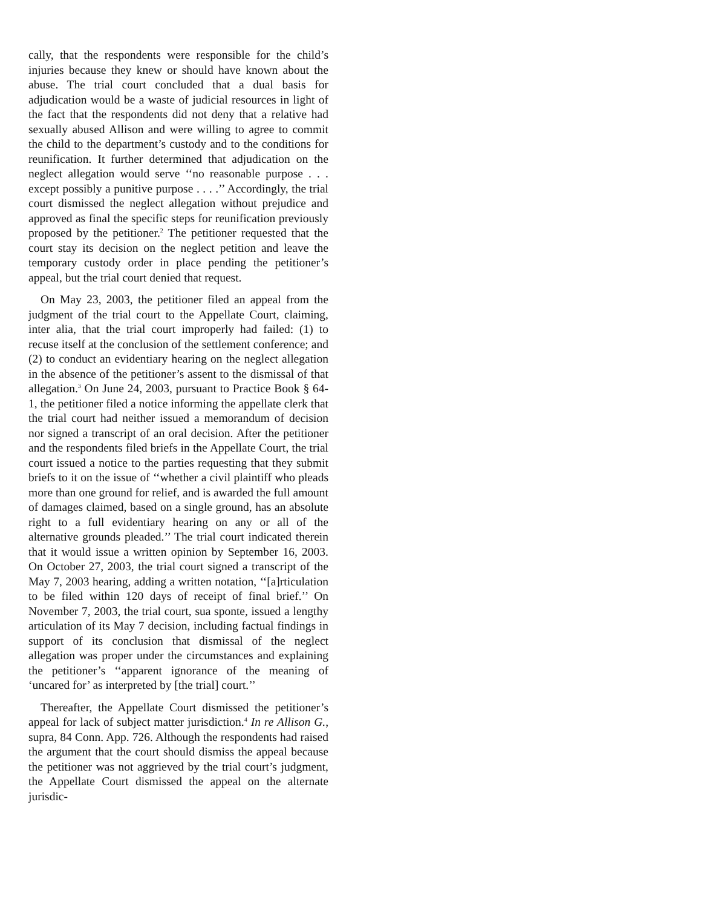cally, that the respondents were responsible for the child’s injuries because they knew or should have known about the abuse. The trial court concluded that a dual basis for adjudication would be a waste of judicial resources in light of the fact that the respondents did not deny that a relative had sexually abused Allison and were willing to agree to commit the child to the department’s custody and to the conditions for reunification. It further determined that adjudication on the neglect allegation would serve ‘‘no reasonable purpose . . . except possibly a punitive purpose . . . .’’ Accordingly, the trial court dismissed the neglect allegation without prejudice and approved as final the specific steps for reunification previously proposed by the petitioner.<sup>2</sup> The petitioner requested that the court stay its decision on the neglect petition and leave the temporary custody order in place pending the petitioner’s appeal, but the trial court denied that request.
On May 23, 2003, the petitioner filed an appeal from the judgment of the trial court to the Appellate Court, claiming, inter alia, that the trial court improperly had failed: (1) to recuse itself at the conclusion of the settlement conference; and (2) to conduct an evidentiary hearing on the neglect allegation in the absence of the petitioner’s assent to the dismissal of that allegation.<sup>3</sup> On June 24, 2003, pursuant to Practice Book § 64-1, the petitioner filed a notice informing the appellate clerk that the trial court had neither issued a memorandum of decision nor signed a transcript of an oral decision. After the petitioner and the respondents filed briefs in the Appellate Court, the trial court issued a notice to the parties requesting that they submit briefs to it on the issue of ‘‘whether a civil plaintiff who pleads more than one ground for relief, and is awarded the full amount of damages claimed, based on a single ground, has an absolute right to a full evidentiary hearing on any or all of the alternative grounds pleaded.’’ The trial court indicated therein that it would issue a written opinion by September 16, 2003. On October 27, 2003, the trial court signed a transcript of the May 7, 2003 hearing, adding a written notation, ‘‘[a]rticulation to be filed within 120 days of receipt of final brief.’’ On November 7, 2003, the trial court, sua sponte, issued a lengthy articulation of its May 7 decision, including factual findings in support of its conclusion that dismissal of the neglect allegation was proper under the circumstances and explaining the petitioner’s ‘‘apparent ignorance of the meaning of ‘uncared for’ as interpreted by [the trial] court.’’
Thereafter, the Appellate Court dismissed the petitioner’s appeal for lack of subject matter jurisdiction.<sup>4</sup> In re Allison G., supra, 84 Conn. App. 726. Although the respondents had raised the argument that the court should dismiss the appeal because the petitioner was not aggrieved by the trial court’s judgment, the Appellate Court dismissed the appeal on the alternate jurisdic-